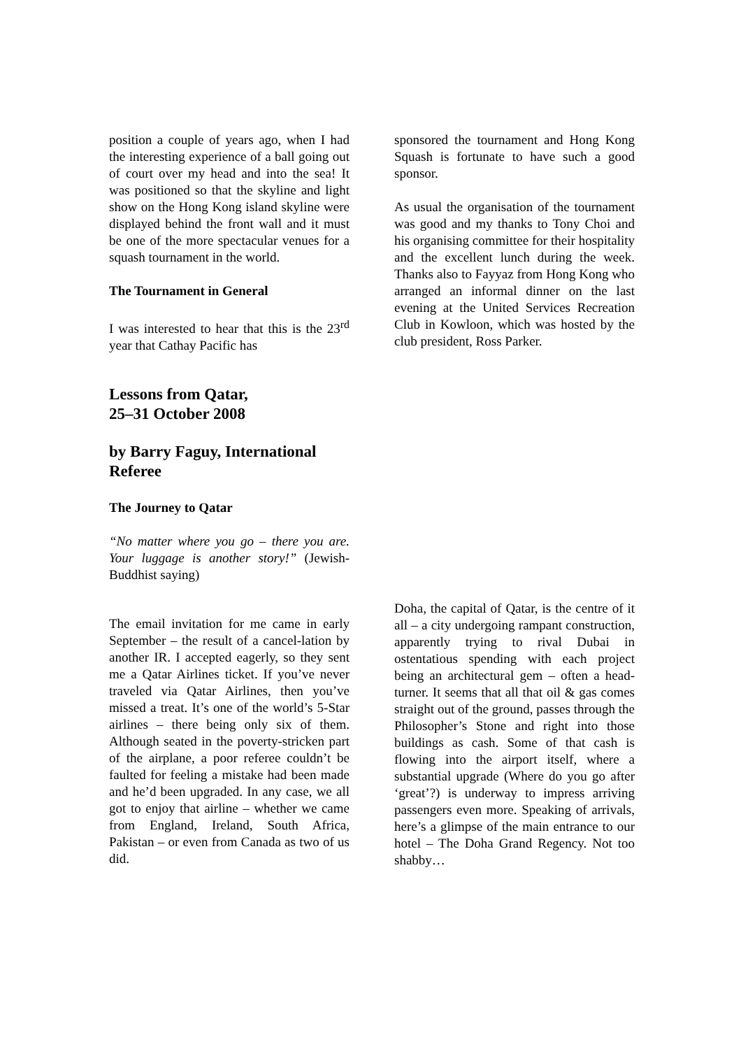position a couple of years ago, when I had the interesting experience of a ball going out of court over my head and into the sea! It was positioned so that the skyline and light show on the Hong Kong island skyline were displayed behind the front wall and it must be one of the more spectacular venues for a squash tournament in the world.
The Tournament in General
I was interested to hear that this is the 23<sup>rd</sup> year that Cathay Pacific has
sponsored the tournament and Hong Kong Squash is fortunate to have such a good sponsor.
As usual the organisation of the tournament was good and my thanks to Tony Choi and his organising committee for their hospitality and the excellent lunch during the week. Thanks also to Fayyaz from Hong Kong who arranged an informal dinner on the last evening at the United Services Recreation Club in Kowloon, which was hosted by the club president, Ross Parker.
Lessons from Qatar,
25–31 October 2008
by Barry Faguy, International Referee
The Journey to Qatar
“No matter where you go – there you are. Your luggage is another story!” (Jewish-Buddhist saying)
The email invitation for me came in early September – the result of a cancel-lation by another IR. I accepted eagerly, so they sent me a Qatar Airlines ticket. If you’ve never traveled via Qatar Airlines, then you’ve missed a treat. It’s one of the world’s 5-Star airlines – there being only six of them. Although seated in the poverty-stricken part of the airplane, a poor referee couldn’t be faulted for feeling a mistake had been made and he’d been upgraded. In any case, we all got to enjoy that airline – whether we came from England, Ireland, South Africa, Pakistan – or even from Canada as two of us did.
Doha, the capital of Qatar, is the centre of it all – a city undergoing rampant construction, apparently trying to rival Dubai in ostentatious spending with each project being an architectural gem – often a head-turner. It seems that all that oil & gas comes straight out of the ground, passes through the Philosopher’s Stone and right into those buildings as cash. Some of that cash is flowing into the airport itself, where a substantial upgrade (Where do you go after ‘great’?) is underway to impress arriving passengers even more. Speaking of arrivals, here’s a glimpse of the main entrance to our hotel – The Doha Grand Regency. Not too shabby…